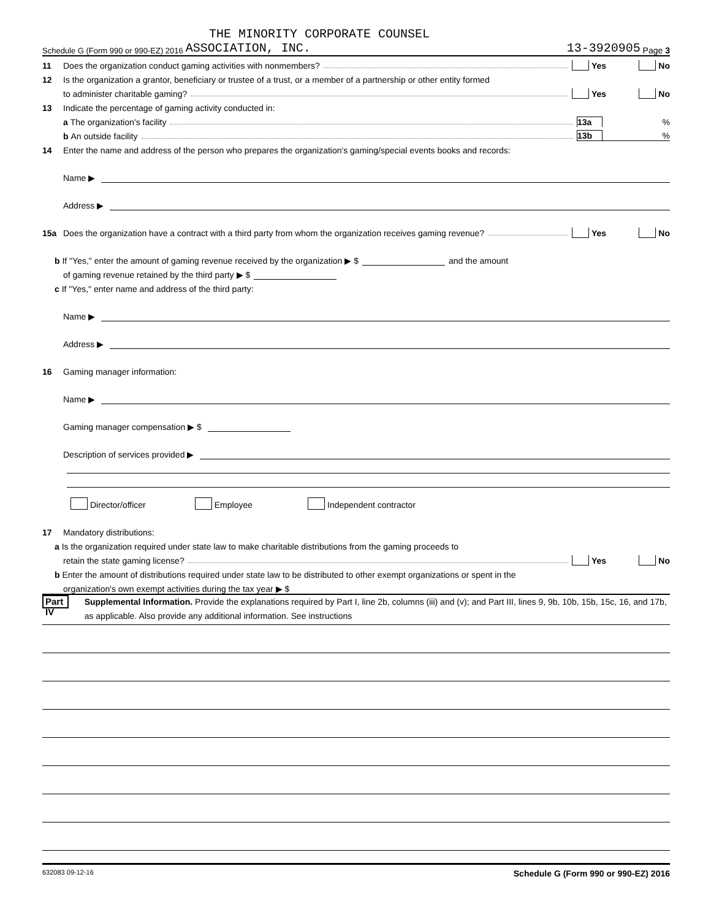THE MINORITY CORPORATE COUNSEL
Schedule G (Form 990 or 990-EZ) 2016 ASSOCIATION, INC. 13-3920905 Page 3
11 Does the organization conduct gaming activities with nonmembers? Yes No
12 Is the organization a grantor, beneficiary or trustee of a trust, or a member of a partnership or other entity formed
to administer charitable gaming? Yes No
13 Indicate the percentage of gaming activity conducted in:
a The organization's facility 13a%
b An outside facility 13b%
14 Enter the name and address of the person who prepares the organization's gaming/special events books and records:
Name ▶
Address ▶
15a Does the organization have a contract with a third party from whom the organization receives gaming revenue? Yes No
b If "Yes," enter the amount of gaming revenue received by the organization ▶ $ and the amount
of gaming revenue retained by the third party ▶ $
c If "Yes," enter name and address of the third party:
Name ▶
Address ▶
16 Gaming manager information:
Name ▶
Gaming manager compensation ▶ $
Description of services provided ▶
Director/officer Employee Independent contractor
17 Mandatory distributions:
a Is the organization required under state law to make charitable distributions from the gaming proceeds to
retain the state gaming license? Yes No
b Enter the amount of distributions required under state law to be distributed to other exempt organizations or spent in the
organization's own exempt activities during the tax year ▶ $
Part IV
Supplemental Information. Provide the explanations required by Part I, line 2b, columns (iii) and (v); and Part III, lines 9, 9b, 10b, 15b, 15c, 16, and 17b, as applicable. Also provide any additional information. See instructions
632083 09-12-16 Schedule G (Form 990 or 990-EZ) 2016